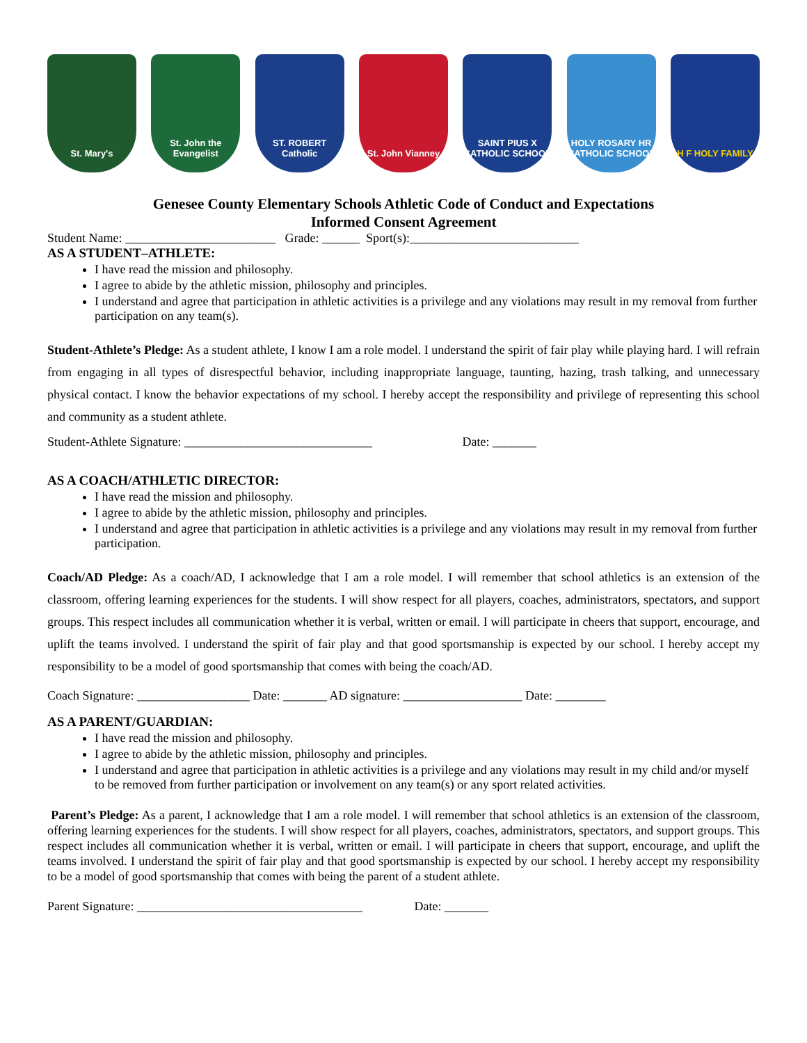St. Mary's St. John the Evangelist
ST. ROBERT Catholic
St. John Vianney SAINT PIUS X CATHOLIC SCHOOL
HOLY ROSARY HR CATHOLIC SCHOOL
H F HOLY FAMILY
Genesee County Elementary Schools Athletic Code of Conduct and Expectations
Informed Consent Agreement
Student Name: ________________________ Grade: ______ Sport(s):___________________________
AS A STUDENT–ATHLETE:
I have read the mission and philosophy.
I agree to abide by the athletic mission, philosophy and principles.
I understand and agree that participation in athletic activities is a privilege and any violations may result in my removal from further participation on any team(s).
Student-Athlete’s Pledge: As a student athlete, I know I am a role model. I understand the spirit of fair play while playing hard. I will refrain from engaging in all types of disrespectful behavior, including inappropriate language, taunting, hazing, trash talking, and unnecessary physical contact. I know the behavior expectations of my school. I hereby accept the responsibility and privilege of representing this school and community as a student athlete.
Student-Athlete Signature: ______________________________ Date: _______
AS A COACH/ATHLETIC DIRECTOR:
I have read the mission and philosophy.
I agree to abide by the athletic mission, philosophy and principles.
I understand and agree that participation in athletic activities is a privilege and any violations may result in my removal from further participation.
Coach/AD Pledge: As a coach/AD, I acknowledge that I am a role model. I will remember that school athletics is an extension of the classroom, offering learning experiences for the students. I will show respect for all players, coaches, administrators, spectators, and support groups. This respect includes all communication whether it is verbal, written or email. I will participate in cheers that support, encourage, and uplift the teams involved. I understand the spirit of fair play and that good sportsmanship is expected by our school. I hereby accept my responsibility to be a model of good sportsmanship that comes with being the coach/AD.
Coach Signature: __________________ Date: _______ AD signature: ___________________ Date: ________
AS A PARENT/GUARDIAN:
I have read the mission and philosophy.
I agree to abide by the athletic mission, philosophy and principles.
I understand and agree that participation in athletic activities is a privilege and any violations may result in my child and/or myself to be removed from further participation or involvement on any team(s) or any sport related activities.
Parent’s Pledge: As a parent, I acknowledge that I am a role model. I will remember that school athletics is an extension of the classroom, offering learning experiences for the students. I will show respect for all players, coaches, administrators, spectators, and support groups. This respect includes all communication whether it is verbal, written or email. I will participate in cheers that support, encourage, and uplift the teams involved. I understand the spirit of fair play and that good sportsmanship is expected by our school. I hereby accept my responsibility to be a model of good sportsmanship that comes with being the parent of a student athlete.
Parent Signature: ____________________________________ Date: _______